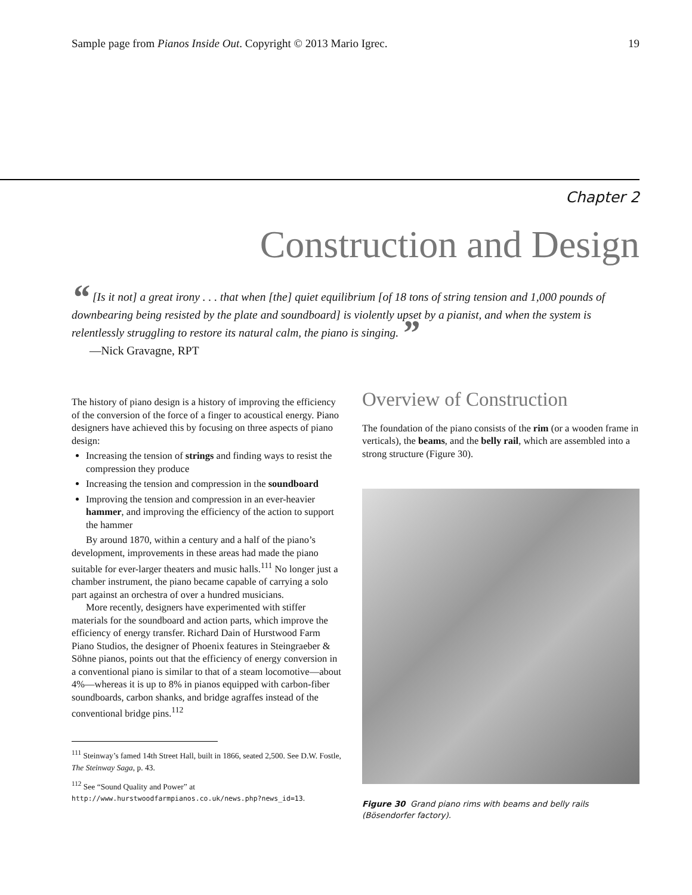Sample page from Pianos Inside Out. Copyright © 2013 Mario Igrec. 19
Chapter 2
Construction and Design
“ [Is it not] a great irony . . . that when [the] quiet equilibrium [of 18 tons of string tension and 1,000 pounds of downbearing being resisted by the plate and soundboard] is violently upset by a pianist, and when the system is relentlessly struggling to restore its natural calm, the piano is singing. ”
—Nick Gravagne, RPT
The history of piano design is a history of improving the efficiency of the conversion of the force of a finger to acoustical energy. Piano designers have achieved this by focusing on three aspects of piano design:
Increasing the tension of strings and finding ways to resist the compression they produce
Increasing the tension and compression in the soundboard
Improving the tension and compression in an ever-heavier hammer, and improving the efficiency of the action to support the hammer
By around 1870, within a century and a half of the piano’s development, improvements in these areas had made the piano suitable for ever-larger theaters and music halls.<sup>111</sup> No longer just a chamber instrument, the piano became capable of carrying a solo part against an orchestra of over a hundred musicians.
More recently, designers have experimented with stiffer materials for the soundboard and action parts, which improve the efficiency of energy transfer. Richard Dain of Hurstwood Farm Piano Studios, the designer of Phoenix features in Steingraeber & Söhne pianos, points out that the efficiency of energy conversion in a conventional piano is similar to that of a steam locomotive—about 4%—whereas it is up to 8% in pianos equipped with carbon-fiber soundboards, carbon shanks, and bridge agraffes instead of the conventional bridge pins.<sup>112</sup>
<sup>111</sup> Steinway’s famed 14th Street Hall, built in 1866, seated 2,500. See D.W. Fostle, The Steinway Saga, p. 43.
<sup>112</sup> See “Sound Quality and Power” at http://www.hurstwoodfarmpianos.co.uk/news.php?news_id=13.
Overview of Construction
The foundation of the piano consists of the rim (or a wooden frame in verticals), the beams, and the belly rail, which are assembled into a strong structure (Figure 30).
Figure 30 Grand piano rims with beams and belly rails (Bösendorfer factory).